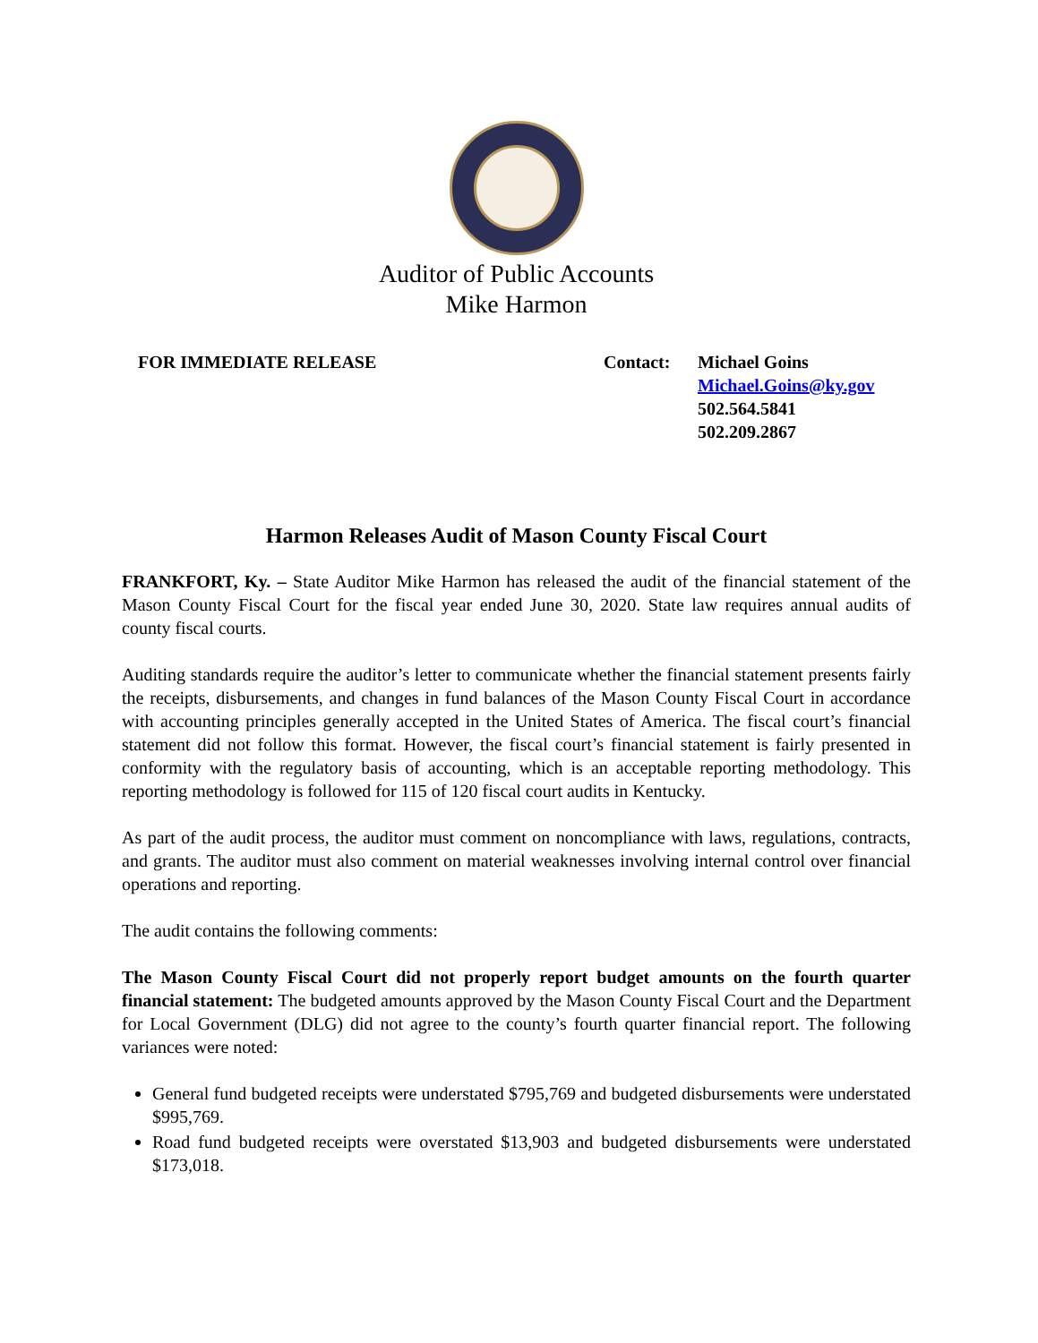Auditor of Public Accounts
Mike Harmon
FOR IMMEDIATE RELEASE Contact: Michael Goins
Michael.Goins@ky.gov
502.564.5841
502.209.2867
Harmon Releases Audit of Mason County Fiscal Court
FRANKFORT, Ky. – State Auditor Mike Harmon has released the audit of the financial statement of the Mason County Fiscal Court for the fiscal year ended June 30, 2020. State law requires annual audits of county fiscal courts.
Auditing standards require the auditor’s letter to communicate whether the financial statement presents fairly the receipts, disbursements, and changes in fund balances of the Mason County Fiscal Court in accordance with accounting principles generally accepted in the United States of America. The fiscal court’s financial statement did not follow this format. However, the fiscal court’s financial statement is fairly presented in conformity with the regulatory basis of accounting, which is an acceptable reporting methodology. This reporting methodology is followed for 115 of 120 fiscal court audits in Kentucky.
As part of the audit process, the auditor must comment on noncompliance with laws, regulations, contracts, and grants. The auditor must also comment on material weaknesses involving internal control over financial operations and reporting.
The audit contains the following comments:
The Mason County Fiscal Court did not properly report budget amounts on the fourth quarter financial statement: The budgeted amounts approved by the Mason County Fiscal Court and the Department for Local Government (DLG) did not agree to the county’s fourth quarter financial report. The following variances were noted:
General fund budgeted receipts were understated $795,769 and budgeted disbursements were understated $995,769.
Road fund budgeted receipts were overstated $13,903 and budgeted disbursements were understated $173,018.